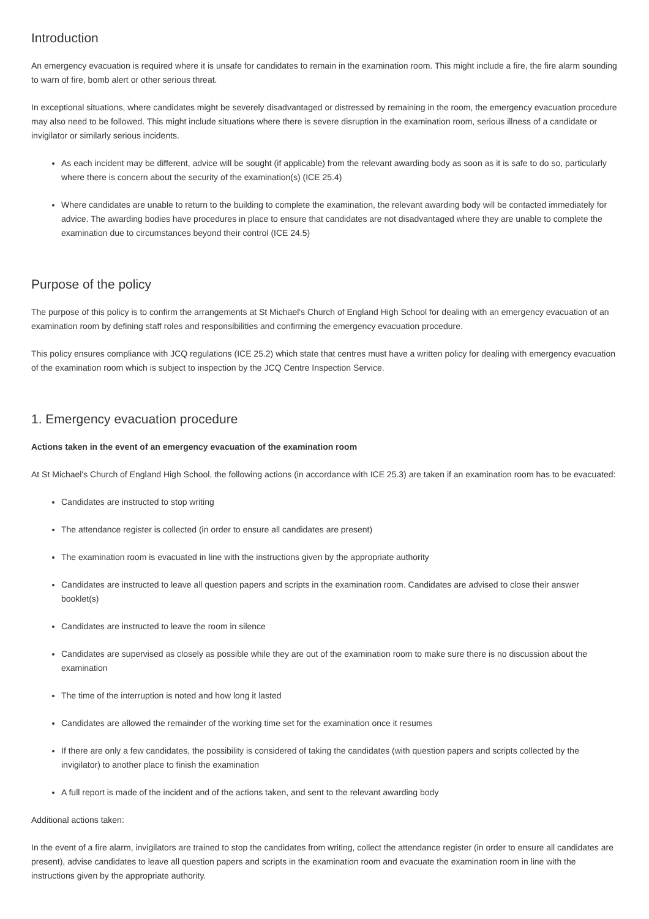Introduction
An emergency evacuation is required where it is unsafe for candidates to remain in the examination room. This might include a fire, the fire alarm sounding to warn of fire, bomb alert or other serious threat.
In exceptional situations, where candidates might be severely disadvantaged or distressed by remaining in the room, the emergency evacuation procedure may also need to be followed. This might include situations where there is severe disruption in the examination room, serious illness of a candidate or invigilator or similarly serious incidents.
As each incident may be different, advice will be sought (if applicable) from the relevant awarding body as soon as it is safe to do so, particularly where there is concern about the security of the examination(s) (ICE 25.4)
Where candidates are unable to return to the building to complete the examination, the relevant awarding body will be contacted immediately for advice. The awarding bodies have procedures in place to ensure that candidates are not disadvantaged where they are unable to complete the examination due to circumstances beyond their control (ICE 24.5)
Purpose of the policy
The purpose of this policy is to confirm the arrangements at St Michael's Church of England High School for dealing with an emergency evacuation of an examination room by defining staff roles and responsibilities and confirming the emergency evacuation procedure.
This policy ensures compliance with JCQ regulations (ICE 25.2) which state that centres must have a written policy for dealing with emergency evacuation of the examination room which is subject to inspection by the JCQ Centre Inspection Service.
1. Emergency evacuation procedure
Actions taken in the event of an emergency evacuation of the examination room
At St Michael's Church of England High School, the following actions (in accordance with ICE 25.3) are taken if an examination room has to be evacuated:
Candidates are instructed to stop writing
The attendance register is collected (in order to ensure all candidates are present)
The examination room is evacuated in line with the instructions given by the appropriate authority
Candidates are instructed to leave all question papers and scripts in the examination room. Candidates are advised to close their answer booklet(s)
Candidates are instructed to leave the room in silence
Candidates are supervised as closely as possible while they are out of the examination room to make sure there is no discussion about the examination
The time of the interruption is noted and how long it lasted
Candidates are allowed the remainder of the working time set for the examination once it resumes
If there are only a few candidates, the possibility is considered of taking the candidates (with question papers and scripts collected by the invigilator) to another place to finish the examination
A full report is made of the incident and of the actions taken, and sent to the relevant awarding body
Additional actions taken:
In the event of a fire alarm, invigilators are trained to stop the candidates from writing, collect the attendance register (in order to ensure all candidates are present), advise candidates to leave all question papers and scripts in the examination room and evacuate the examination room in line with the instructions given by the appropriate authority.